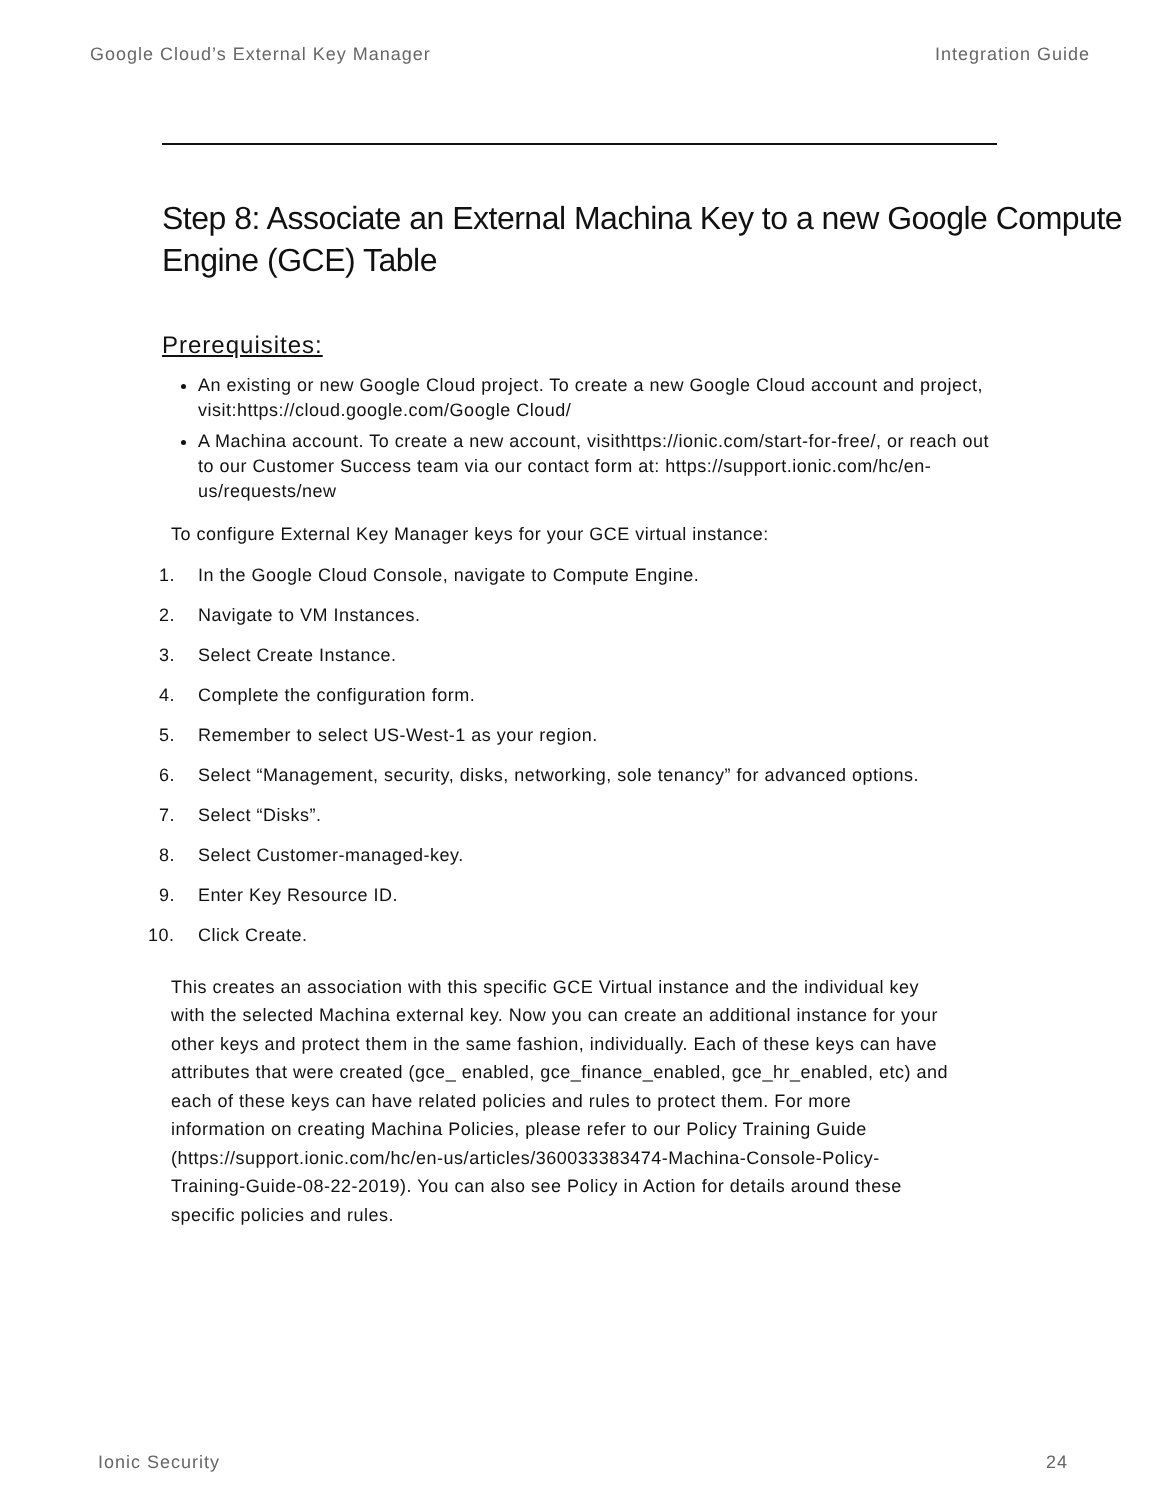Google Cloud’s External Key Manager Integration Guide
Step 8: Associate an External Machina Key to a new Google Compute Engine (GCE) Table
Prerequisites:
An existing or new Google Cloud project. To create a new Google Cloud account and project, visit:https://cloud.google.com/Google Cloud/
A Machina account. To create a new account, visithttps://ionic.com/start-for-free/, or reach out to our Customer Success team via our contact form at: https://support.ionic.com/hc/en-us/requests/new
To configure External Key Manager keys for your GCE virtual instance:
1. In the Google Cloud Console, navigate to Compute Engine.
2. Navigate to VM Instances.
3. Select Create Instance.
4. Complete the configuration form.
5. Remember to select US-West-1 as your region.
6. Select “Management, security, disks, networking, sole tenancy” for advanced options.
7. Select “Disks”.
8. Select Customer-managed-key.
9. Enter Key Resource ID.
10. Click Create.
This creates an association with this specific GCE Virtual instance and the individual key with the selected Machina external key. Now you can create an additional instance for your other keys and protect them in the same fashion, individually. Each of these keys can have attributes that were created (gce_ enabled, gce_finance_enabled, gce_hr_enabled, etc) and each of these keys can have related policies and rules to protect them. For more information on creating Machina Policies, please refer to our Policy Training Guide (https://support.ionic.com/hc/en-us/articles/360033383474-Machina-Console-Policy-Training-Guide-08-22-2019). You can also see Policy in Action for details around these specific policies and rules.
Ionic Security 24